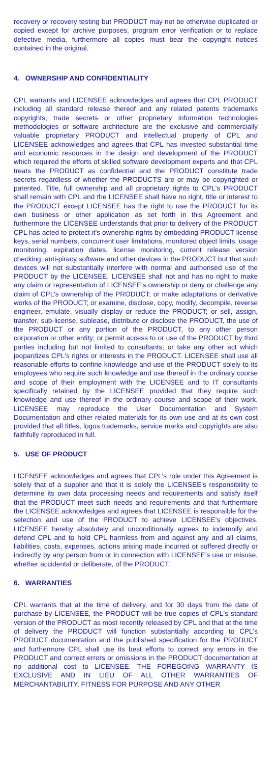recovery or recovery testing but PRODUCT may not be otherwise duplicated or copied except for archive purposes, program error verification or to replace defective media, furthermore all copies must bear the copyright notices contained in the original.
4. OWNERSHIP AND CONFIDENTIALITY
CPL warrants and LICENSEE acknowledges and agrees that CPL PRODUCT including all standard release thereof and any related patents trademarks copyrights, trade secrets or other proprietary information technologies methodologies or software architecture are the exclusive and commercially valuable proprietary PRODUCT and intellectual property of CPL and LICENSEE acknowledges and agrees that CPL has invested substantial time and economic resources in the design and development of the PRODUCT which required the efforts of skilled software development experts and that CPL treats the PRODUCT as confidential and the PRODUCT constitute trade secrets regardless of whether the PRODUCTS are or may be copyrighted or patented. Title, full ownership and all proprietary rights to CPL's PRODUCT shall remain with CPL and the LICENSEE shall have no right, title or interest to the PRODUCT except LICENSEE has the right to use the PRODUCT for its own business or other application as set forth in this Agreement and furthermore the LICENSEE understands that prior to delivery of the PRODUCT CPL has acted to protect it’s ownership rights by embedding PRODUCT license keys, serial numbers, concurrent user limitations, monitored object limits, usage monitoring, expiration dates, license monitoring, current release version checking, anti-piracy software and other devices in the PRODUCT but that such devices will not substantially interfere with normal and authorised use of the PRODUCT by the LICENSEE. LICENSEE shall not and has no right to make any claim or representation of LICENSEE's ownership or deny or challenge any claim of CPL's ownership of the PRODUCT; or make adaptations or derivative works of the PRODUCT; or examine, disclose, copy, modify, decompile, reverse engineer, emulate, visually display or reduce the PRODUCT; or sell, assign, transfer, sub-license, sublease, distribute or disclose the PRODUCT, the use of the PRODUCT or any portion of the PRODUCT, to any other person corporation or other entity; or permit access to or use of the PRODUCT by third parties including but not limited to consultants; or take any other act which jeopardizes CPL's rights or interests in the PRODUCT. LICENSEE shall use all reasonable efforts to confine knowledge and use of the PRODUCT solely to its employees who require such knowledge and use thereof in the ordinary course and scope of their employment with the LICENSEE and to IT consultants specifically retained by the LICENSEE provided that they require such knowledge and use thereof in the ordinary course and scope of their work. LICENSEE may reproduce the User Documentation and System Documentation and other related materials for its own use and at its own cost provided that all titles, logos trademarks, service marks and copyrights are also faithfully reproduced in full.
5. USE OF PRODUCT
LICENSEE acknowledges and agrees that CPL's role under this Agreement is solely that of a supplier and that it is solely the LICENSEE's responsibility to determine its own data processing needs and requirements and satisfy itself that the PRODUCT meet such needs and requirements and that furthermore the LICENSEE acknowledges and agrees that LICENSEE is responsible for the selection and use of the PRODUCT to achieve LICENSEE's objectives. LICENSEE hereby absolutely and unconditionally agrees to indemnify and defend CPL and to hold CPL harmless from and against any and all claims, liabilities, costs, expenses, actions arising made incurred or suffered directly or indirectly by any person from or in connection with LICENSEE's use or misuse, whether accidental or deliberate, of the PRODUCT.
6. WARRANTIES
CPL warrants that at the time of delivery, and for 30 days from the date of purchase by LICENSEE, the PRODUCT will be true copies of CPL's standard version of the PRODUCT as most recently released by CPL and that at the time of delivery the PRODUCT will function substantially according to CPL's PRODUCT documentation and the published specification for the PRODUCT and furthermore CPL shall use its best efforts to correct any errors in the PRODUCT and correct errors or omissions in the PRODUCT documentation at no additional cost to LICENSEE. THE FOREGOING WARRANTY IS EXCLUSIVE AND IN LIEU OF ALL OTHER WARRANTIES OF MERCHANTABILITY, FITNESS FOR PURPOSE AND ANY OTHER